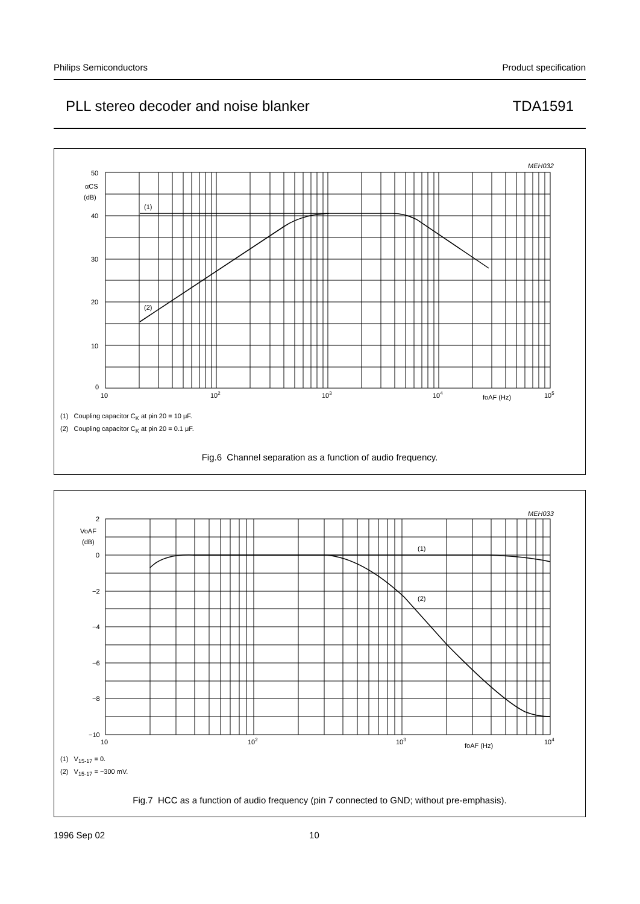Philips Semiconductors Product specification
PLL stereo decoder and noise blanker TDA1591
MEH032
50
40
30
20
10
0
αCS
(dB)
(1)
(2)
10
102
103
104
105
foAF (Hz)
(1) Coupling capacitor C<sub>K</sub> at pin 20 = 10 μF.
(2) Coupling capacitor C<sub>K</sub> at pin 20 = 0.1 μF.
Fig.6 Channel separation as a function of audio frequency.
MEH033
2
0
−2
−4
−6
−8
−10
VoAF
(dB)
(1)
(2)
10
102
103
104
foAF (Hz)
(1) V<sub>15-17</sub> = 0.
(2) V<sub>15-17</sub> = −300 mV.
Fig.7 HCC as a function of audio frequency (pin 7 connected to GND; without pre-emphasis).
1996 Sep 02 10